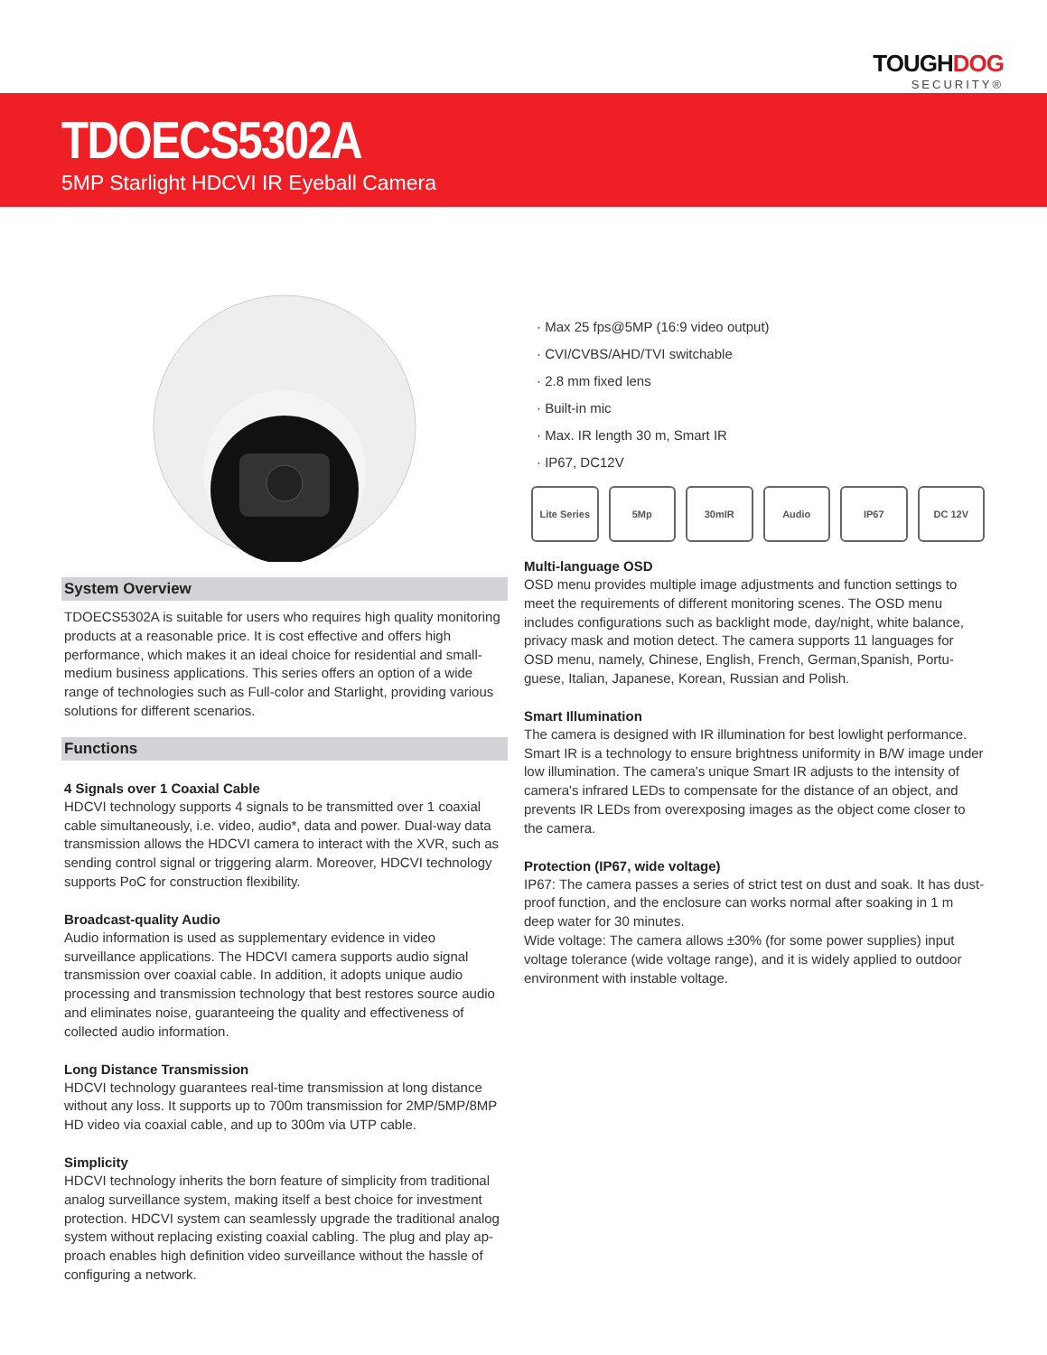TOUGHDOG
SECURITY®
TDOECS5302A
5MP Starlight HDCVI IR Eyeball Camera
System Overview
TDOECS5302A is suitable for users who requires high quality monitoring products at a reasonable price. It is cost effective and offers high performance, which makes it an ideal choice for residential and small-medium business applications. This series offers an option of a wide range of technologies such as Full-color and Starlight, providing various solutions for different scenarios.
Functions
4 Signals over 1 Coaxial Cable
HDCVI technology supports 4 signals to be transmitted over 1 coaxial cable simultaneously, i.e. video, audio*, data and power. Dual-way data transmission allows the HDCVI camera to interact with the XVR, such as sending control signal or triggering alarm. Moreover, HDCVI technology supports PoC for construction flexibility.
Broadcast-quality Audio
Audio information is used as supplementary evidence in video surveillance applications. The HDCVI camera supports audio signal transmission over coaxial cable. In addition, it adopts unique audio processing and transmission technology that best restores source audio and eliminates noise, guaranteeing the quality and effectiveness of collected audio information.
Long Distance Transmission
HDCVI technology guarantees real-time transmission at long distance without any loss. It supports up to 700m transmission for 2MP/5MP/8MP HD video via coaxial cable, and up to 300m via UTP cable.
Simplicity
HDCVI technology inherits the born feature of simplicity from traditional analog surveillance system, making itself a best choice for investment protection. HDCVI system can seamlessly upgrade the traditional analog system without replacing existing coaxial cabling. The plug and play ap-proach enables high definition video surveillance without the hassle of configuring a network.
· Max 25 fps@5MP (16:9 video output)
· CVI/CVBS/AHD/TVI switchable
· 2.8 mm fixed lens
· Built-in mic
· Max. IR length 30 m, Smart IR
· IP67, DC12V
Lite Series
5Mp 30mIR Audio IP67 DC 12V
Multi-language OSD
OSD menu provides multiple image adjustments and function settings to meet the requirements of different monitoring scenes. The OSD menu includes configurations such as backlight mode, day/night, white balance, privacy mask and motion detect. The camera supports 11 languages for OSD menu, namely, Chinese, English, French, German,Spanish, Portu-guese, Italian, Japanese, Korean, Russian and Polish.
Smart Illumination
The camera is designed with IR illumination for best lowlight performance. Smart IR is a technology to ensure brightness uniformity in B/W image under low illumination. The camera's unique Smart IR adjusts to the intensity of camera's infrared LEDs to compensate for the distance of an object, and prevents IR LEDs from overexposing images as the object come closer to the camera.
Protection (IP67, wide voltage)
IP67: The camera passes a series of strict test on dust and soak. It has dust-proof function, and the enclosure can works normal after soaking in 1 m deep water for 30 minutes.
Wide voltage: The camera allows ±30% (for some power supplies) input voltage tolerance (wide voltage range), and it is widely applied to outdoor environment with instable voltage.